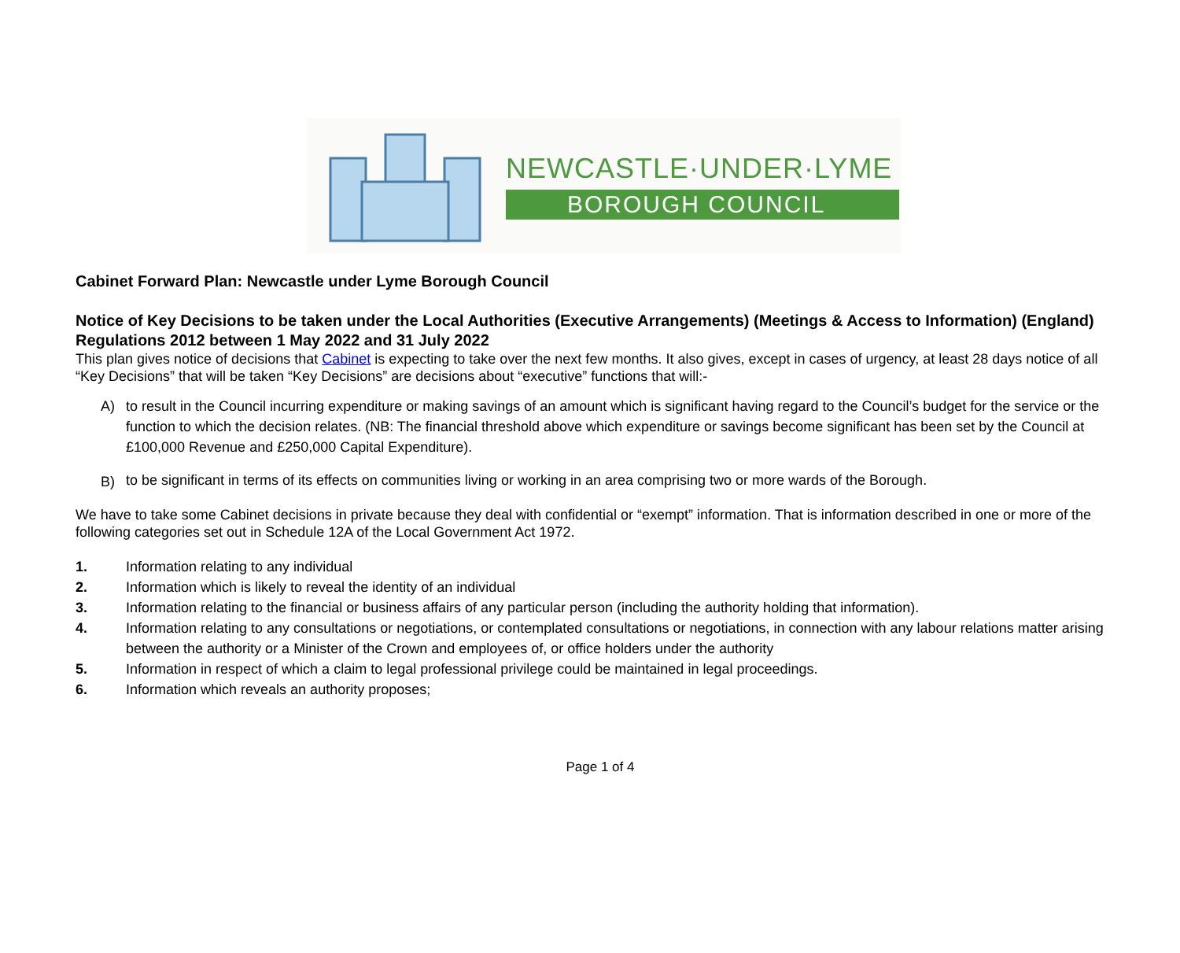NEWCASTLE·UNDER·LYME
BOROUGH COUNCIL
Cabinet Forward Plan: Newcastle under Lyme Borough Council
Notice of Key Decisions to be taken under the Local Authorities (Executive Arrangements) (Meetings & Access to Information) (England) Regulations 2012 between 1 May 2022 and 31 July 2022
This plan gives notice of decisions that Cabinet is expecting to take over the next few months. It also gives, except in cases of urgency, at least 28 days notice of all “Key Decisions” that will be taken “Key Decisions” are decisions about “executive” functions that will:-
A)
to result in the Council incurring expenditure or making savings of an amount which is significant having regard to the Council’s budget for the service or the function to which the decision relates. (NB: The financial threshold above which expenditure or savings become significant has been set by the Council at £100,000 Revenue and £250,000 Capital Expenditure).
B)
to be significant in terms of its effects on communities living or working in an area comprising two or more wards of the Borough.
We have to take some Cabinet decisions in private because they deal with confidential or “exempt” information. That is information described in one or more of the following categories set out in Schedule 12A of the Local Government Act 1972.
1. Information relating to any individual
2. Information which is likely to reveal the identity of an individual
3. Information relating to the financial or business affairs of any particular person (including the authority holding that information).
4. Information relating to any consultations or negotiations, or contemplated consultations or negotiations, in connection with any labour relations matter arising between the authority or a Minister of the Crown and employees of, or office holders under the authority
5. Information in respect of which a claim to legal professional privilege could be maintained in legal proceedings.
6. Information which reveals an authority proposes;
Page 1 of 4